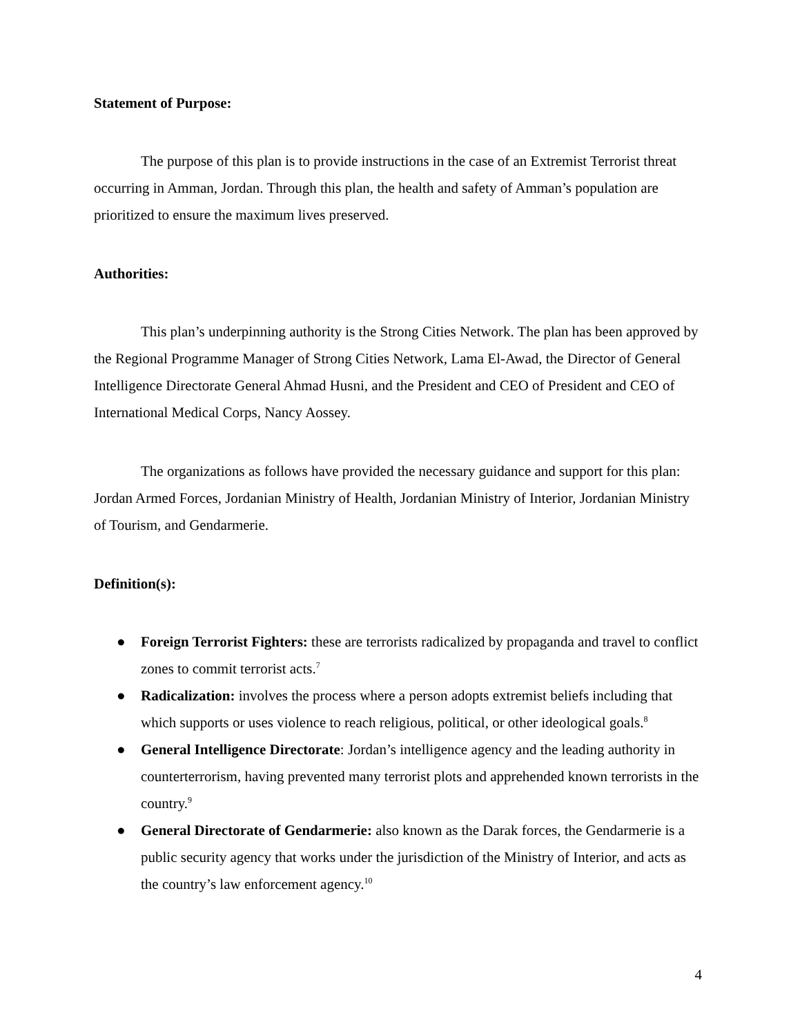Statement of Purpose:
The purpose of this plan is to provide instructions in the case of an Extremist Terrorist threat occurring in Amman, Jordan. Through this plan, the health and safety of Amman’s population are prioritized to ensure the maximum lives preserved.
Authorities:
This plan’s underpinning authority is the Strong Cities Network. The plan has been approved by the Regional Programme Manager of Strong Cities Network, Lama El-Awad, the Director of General Intelligence Directorate General Ahmad Husni, and the President and CEO of President and CEO of International Medical Corps, Nancy Aossey.
The organizations as follows have provided the necessary guidance and support for this plan: Jordan Armed Forces, Jordanian Ministry of Health, Jordanian Ministry of Interior, Jordanian Ministry of Tourism, and Gendarmerie.
Definition(s):
● Foreign Terrorist Fighters: these are terrorists radicalized by propaganda and travel to conflict zones to commit terrorist acts.<sup>7</sup>
● Radicalization: involves the process where a person adopts extremist beliefs including that which supports or uses violence to reach religious, political, or other ideological goals.<sup>8</sup>
● General Intelligence Directorate: Jordan’s intelligence agency and the leading authority in counterterrorism, having prevented many terrorist plots and apprehended known terrorists in the country.<sup>9</sup>
● General Directorate of Gendarmerie: also known as the Darak forces, the Gendarmerie is a public security agency that works under the jurisdiction of the Ministry of Interior, and acts as the country’s law enforcement agency.<sup>10</sup>
4